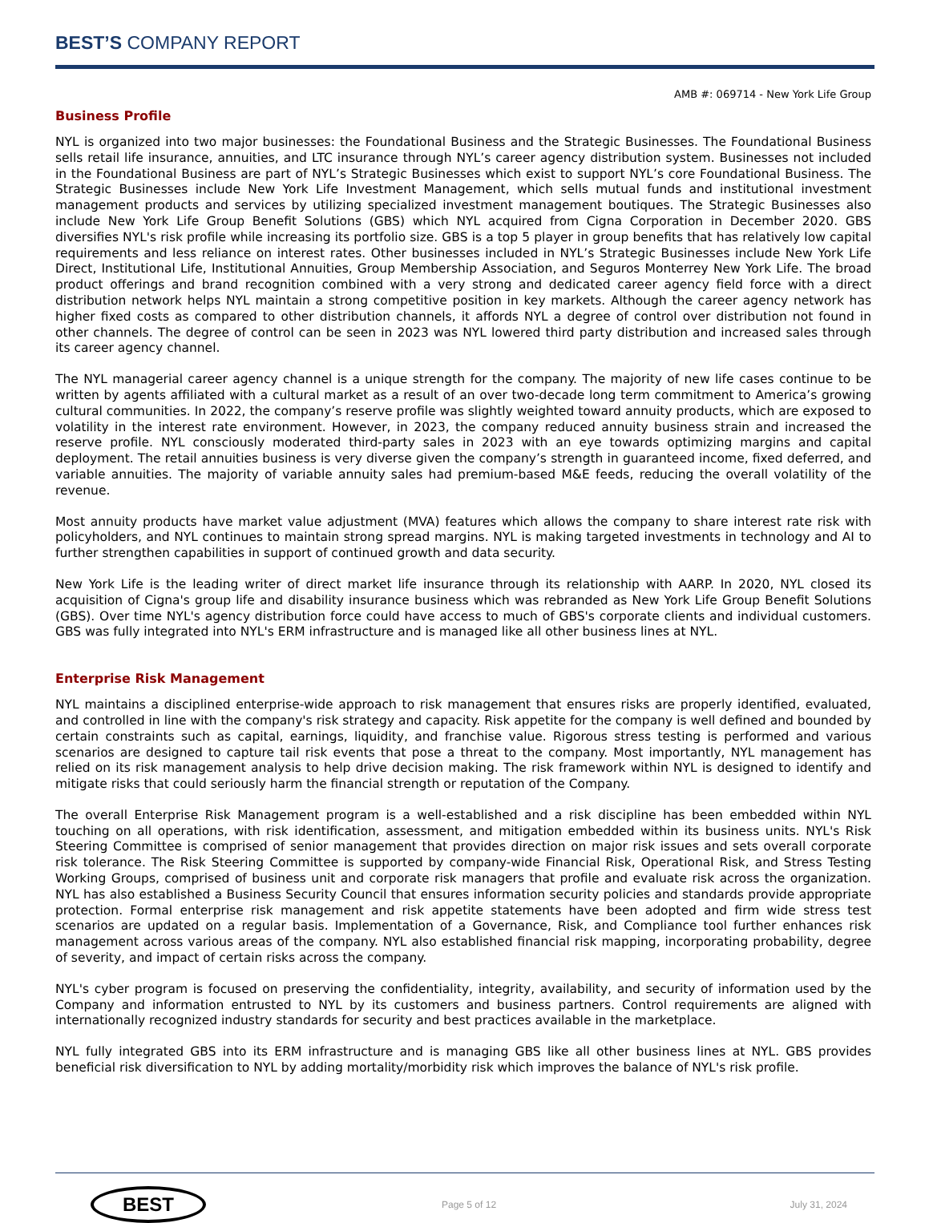BEST’S COMPANY REPORT
AMB #: 069714 - New York Life Group
Business Profile
NYL is organized into two major businesses: the Foundational Business and the Strategic Businesses. The Foundational Business sells retail life insurance, annuities, and LTC insurance through NYL’s career agency distribution system. Businesses not included in the Foundational Business are part of NYL’s Strategic Businesses which exist to support NYL’s core Foundational Business. The Strategic Businesses include New York Life Investment Management, which sells mutual funds and institutional investment management products and services by utilizing specialized investment management boutiques. The Strategic Businesses also include New York Life Group Benefit Solutions (GBS) which NYL acquired from Cigna Corporation in December 2020. GBS diversifies NYL's risk profile while increasing its portfolio size. GBS is a top 5 player in group benefits that has relatively low capital requirements and less reliance on interest rates. Other businesses included in NYL’s Strategic Businesses include New York Life Direct, Institutional Life, Institutional Annuities, Group Membership Association, and Seguros Monterrey New York Life. The broad product offerings and brand recognition combined with a very strong and dedicated career agency field force with a direct distribution network helps NYL maintain a strong competitive position in key markets. Although the career agency network has higher fixed costs as compared to other distribution channels, it affords NYL a degree of control over distribution not found in other channels. The degree of control can be seen in 2023 was NYL lowered third party distribution and increased sales through its career agency channel.
The NYL managerial career agency channel is a unique strength for the company. The majority of new life cases continue to be written by agents affiliated with a cultural market as a result of an over two-decade long term commitment to America’s growing cultural communities. In 2022, the company’s reserve profile was slightly weighted toward annuity products, which are exposed to volatility in the interest rate environment. However, in 2023, the company reduced annuity business strain and increased the reserve profile. NYL consciously moderated third-party sales in 2023 with an eye towards optimizing margins and capital deployment. The retail annuities business is very diverse given the company’s strength in guaranteed income, fixed deferred, and variable annuities. The majority of variable annuity sales had premium-based M&E feeds, reducing the overall volatility of the revenue.
Most annuity products have market value adjustment (MVA) features which allows the company to share interest rate risk with policyholders, and NYL continues to maintain strong spread margins. NYL is making targeted investments in technology and AI to further strengthen capabilities in support of continued growth and data security.
New York Life is the leading writer of direct market life insurance through its relationship with AARP. In 2020, NYL closed its acquisition of Cigna's group life and disability insurance business which was rebranded as New York Life Group Benefit Solutions (GBS). Over time NYL's agency distribution force could have access to much of GBS's corporate clients and individual customers. GBS was fully integrated into NYL's ERM infrastructure and is managed like all other business lines at NYL.
Enterprise Risk Management
NYL maintains a disciplined enterprise-wide approach to risk management that ensures risks are properly identified, evaluated, and controlled in line with the company's risk strategy and capacity. Risk appetite for the company is well defined and bounded by certain constraints such as capital, earnings, liquidity, and franchise value. Rigorous stress testing is performed and various scenarios are designed to capture tail risk events that pose a threat to the company. Most importantly, NYL management has relied on its risk management analysis to help drive decision making. The risk framework within NYL is designed to identify and mitigate risks that could seriously harm the financial strength or reputation of the Company.
The overall Enterprise Risk Management program is a well-established and a risk discipline has been embedded within NYL touching on all operations, with risk identification, assessment, and mitigation embedded within its business units. NYL's Risk Steering Committee is comprised of senior management that provides direction on major risk issues and sets overall corporate risk tolerance. The Risk Steering Committee is supported by company-wide Financial Risk, Operational Risk, and Stress Testing Working Groups, comprised of business unit and corporate risk managers that profile and evaluate risk across the organization. NYL has also established a Business Security Council that ensures information security policies and standards provide appropriate protection. Formal enterprise risk management and risk appetite statements have been adopted and firm wide stress test scenarios are updated on a regular basis. Implementation of a Governance, Risk, and Compliance tool further enhances risk management across various areas of the company. NYL also established financial risk mapping, incorporating probability, degree of severity, and impact of certain risks across the company.
NYL's cyber program is focused on preserving the confidentiality, integrity, availability, and security of information used by the Company and information entrusted to NYL by its customers and business partners. Control requirements are aligned with internationally recognized industry standards for security and best practices available in the marketplace.
NYL fully integrated GBS into its ERM infrastructure and is managing GBS like all other business lines at NYL. GBS provides beneficial risk diversification to NYL by adding mortality/morbidity risk which improves the balance of NYL's risk profile.
BEST
Page 5 of 12 July 31, 2024